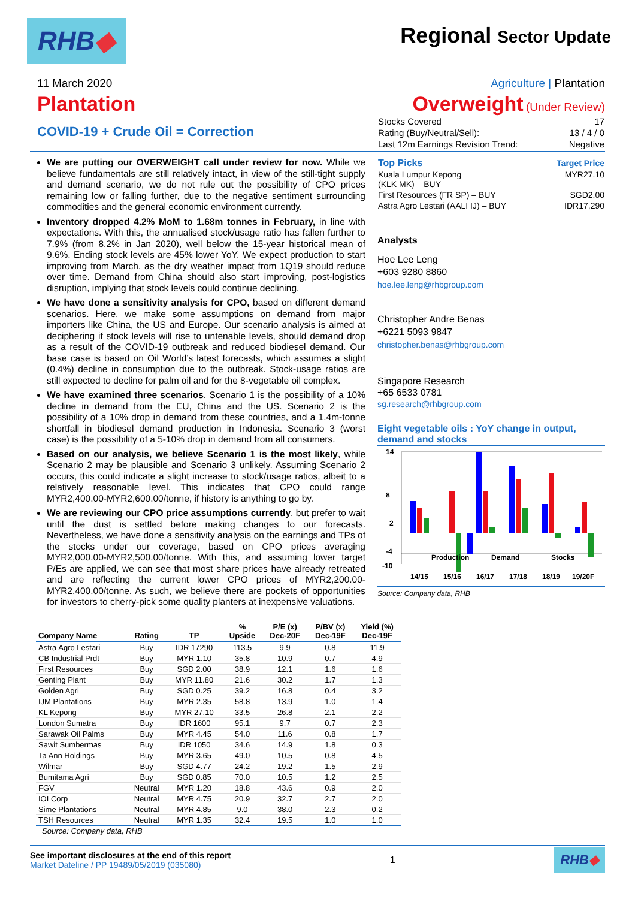RHB◆ Regional Sector Update
11 March 2020 Agriculture | Plantation
Plantation Overweight (Under Review)
COVID-19 + Crude Oil = Correction
| Stocks Covered | 17 |
| Rating (Buy/Neutral/Sell): | 13 / 4 / 0 |
| Last 12m Earnings Revision Trend: | Negative |
We are putting our OVERWEIGHT call under review for now. While we believe fundamentals are still relatively intact, in view of the still-tight supply and demand scenario, we do not rule out the possibility of CPO prices remaining low or falling further, due to the negative sentiment surrounding commodities and the general economic environment currently.
Inventory dropped 4.2% MoM to 1.68m tonnes in February, in line with expectations. With this, the annualised stock/usage ratio has fallen further to 7.9% (from 8.2% in Jan 2020), well below the 15-year historical mean of 9.6%. Ending stock levels are 45% lower YoY. We expect production to start improving from March, as the dry weather impact from 1Q19 should reduce over time. Demand from China should also start improving, post-logistics disruption, implying that stock levels could continue declining.
We have done a sensitivity analysis for CPO, based on different demand scenarios. Here, we make some assumptions on demand from major importers like China, the US and Europe. Our scenario analysis is aimed at deciphering if stock levels will rise to untenable levels, should demand drop as a result of the COVID-19 outbreak and reduced biodiesel demand. Our base case is based on Oil World’s latest forecasts, which assumes a slight (0.4%) decline in consumption due to the outbreak. Stock-usage ratios are still expected to decline for palm oil and for the 8-vegetable oil complex.
We have examined three scenarios. Scenario 1 is the possibility of a 10% decline in demand from the EU, China and the US. Scenario 2 is the possibility of a 10% drop in demand from these countries, and a 1.4m-tonne shortfall in biodiesel demand production in Indonesia. Scenario 3 (worst case) is the possibility of a 5-10% drop in demand from all consumers.
Based on our analysis, we believe Scenario 1 is the most likely, while Scenario 2 may be plausible and Scenario 3 unlikely. Assuming Scenario 2 occurs, this could indicate a slight increase to stock/usage ratios, albeit to a relatively reasonable level. This indicates that CPO could range MYR2,400.00-MYR2,600.00/tonne, if history is anything to go by.
We are reviewing our CPO price assumptions currently, but prefer to wait until the dust is settled before making changes to our forecasts. Nevertheless, we have done a sensitivity analysis on the earnings and TPs of the stocks under our coverage, based on CPO prices averaging MYR2,000.00-MYR2,500.00/tonne. With this, and assuming lower target P/Es are applied, we can see that most share prices have already retreated and are reflecting the current lower CPO prices of MYR2,200.00-MYR2,400.00/tonne. As such, we believe there are pockets of opportunities for investors to cherry-pick some quality planters at inexpensive valuations.
| Top Picks | Target Price |
| --- | --- |
| Kuala Lumpur Kepong (KLK MK) – BUY | MYR27.10 |
| First Resources (FR SP) – BUY | SGD2.00 |
| Astra Agro Lestari (AALI IJ) – BUY | IDR17,290 |
Analysts
Hoe Lee Leng
+603 9280 8860
hoe.lee.leng@rhbgroup.com
Christopher Andre Benas
+6221 5093 9847
christopher.benas@rhbgroup.com
Singapore Research
+65 6533 0781
sg.research@rhbgroup.com
Eight vegetable oils : YoY change in output, demand and stocks
14
8
2
-4
-10
Production
Demand
Stocks
14/15
15/16
16/17
17/18
18/19
19/20F
Source: Company data, RHB
| Company Name | Rating | TP | % Upside | P/E (x) Dec-20F | P/BV (x) Dec-19F | Yield (%) Dec-19F |
| --- | --- | --- | --- | --- | --- | --- |
| Astra Agro Lestari | Buy | IDR 17290 | 113.5 | 9.9 | 0.8 | 11.9 |
| CB Industrial Prdt | Buy | MYR 1.10 | 35.8 | 10.9 | 0.7 | 4.9 |
| First Resources | Buy | SGD 2.00 | 38.9 | 12.1 | 1.6 | 1.6 |
| Genting Plant | Buy | MYR 11.80 | 21.6 | 30.2 | 1.7 | 1.3 |
| Golden Agri | Buy | SGD 0.25 | 39.2 | 16.8 | 0.4 | 3.2 |
| IJM Plantations | Buy | MYR 2.35 | 58.8 | 13.9 | 1.0 | 1.4 |
| KL Kepong | Buy | MYR 27.10 | 33.5 | 26.8 | 2.1 | 2.2 |
| London Sumatra | Buy | IDR 1600 | 95.1 | 9.7 | 0.7 | 2.3 |
| Sarawak Oil Palms | Buy | MYR 4.45 | 54.0 | 11.6 | 0.8 | 1.7 |
| Sawit Sumbermas | Buy | IDR 1050 | 34.6 | 14.9 | 1.8 | 0.3 |
| Ta Ann Holdings | Buy | MYR 3.65 | 49.0 | 10.5 | 0.8 | 4.5 |
| Wilmar | Buy | SGD 4.77 | 24.2 | 19.2 | 1.5 | 2.9 |
| Bumitama Agri | Buy | SGD 0.85 | 70.0 | 10.5 | 1.2 | 2.5 |
| FGV | Neutral | MYR 1.20 | 18.8 | 43.6 | 0.9 | 2.0 |
| IOI Corp | Neutral | MYR 4.75 | 20.9 | 32.7 | 2.7 | 2.0 |
| Sime Plantations | Neutral | MYR 4.85 | 9.0 | 38.0 | 2.3 | 0.2 |
| TSH Resources | Neutral | MYR 1.35 | 32.4 | 19.5 | 1.0 | 1.0 |
Source: Company data, RHB
See important disclosures at the end of this report
Market Dateline / PP 19489/05/2019 (035080)
1
RHB◆